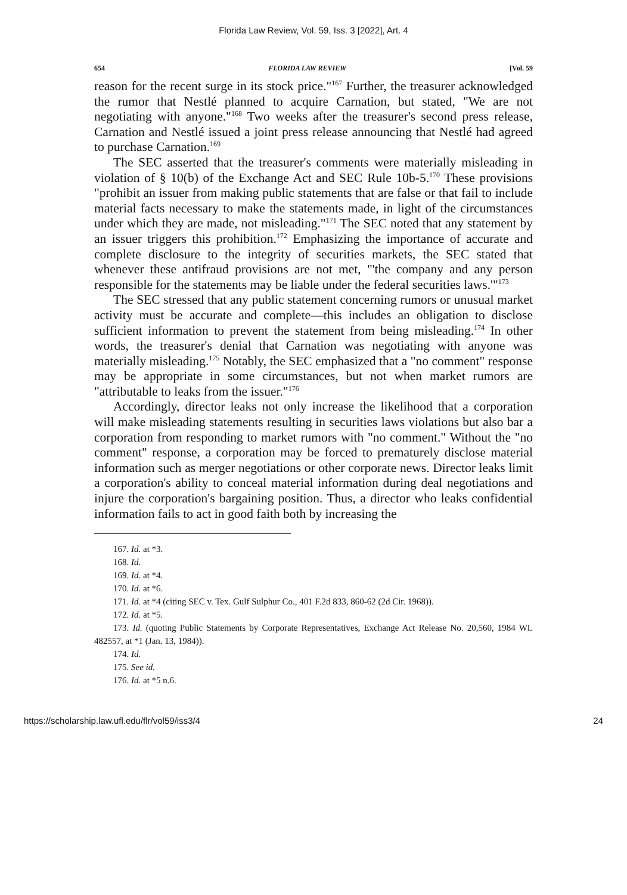Florida Law Review, Vol. 59, Iss. 3 [2022], Art. 4
654 FLORIDA LAW REVIEW [Vol. 59
reason for the recent surge in its stock price."<sup>167</sup> Further, the treasurer acknowledged the rumor that Nestlé planned to acquire Carnation, but stated, "We are not negotiating with anyone."<sup>168</sup> Two weeks after the treasurer's second press release, Carnation and Nestlé issued a joint press release announcing that Nestlé had agreed to purchase Carnation.<sup>169</sup>
The SEC asserted that the treasurer's comments were materially misleading in violation of § 10(b) of the Exchange Act and SEC Rule 10b-5.<sup>170</sup> These provisions "prohibit an issuer from making public statements that are false or that fail to include material facts necessary to make the statements made, in light of the circumstances under which they are made, not misleading."<sup>171</sup> The SEC noted that any statement by an issuer triggers this prohibition.<sup>172</sup> Emphasizing the importance of accurate and complete disclosure to the integrity of securities markets, the SEC stated that whenever these antifraud provisions are not met, "'the company and any person responsible for the statements may be liable under the federal securities laws.'"<sup>173</sup>
The SEC stressed that any public statement concerning rumors or unusual market activity must be accurate and complete—this includes an obligation to disclose sufficient information to prevent the statement from being misleading.<sup>174</sup> In other words, the treasurer's denial that Carnation was negotiating with anyone was materially misleading.<sup>175</sup> Notably, the SEC emphasized that a "no comment" response may be appropriate in some circumstances, but not when market rumors are "attributable to leaks from the issuer."<sup>176</sup>
Accordingly, director leaks not only increase the likelihood that a corporation will make misleading statements resulting in securities laws violations but also bar a corporation from responding to market rumors with "no comment." Without the "no comment" response, a corporation may be forced to prematurely disclose material information such as merger negotiations or other corporate news. Director leaks limit a corporation's ability to conceal material information during deal negotiations and injure the corporation's bargaining position. Thus, a director who leaks confidential information fails to act in good faith both by increasing the
167. Id. at *3.
168. Id.
169. Id. at *4.
170. Id. at *6.
171. Id. at *4 (citing SEC v. Tex. Gulf Sulphur Co., 401 F.2d 833, 860-62 (2d Cir. 1968)).
172. Id. at *5.
173. Id. (quoting Public Statements by Corporate Representatives, Exchange Act Release No. 20,560, 1984 WL 482557, at *1 (Jan. 13, 1984)).
174. Id.
175. See id.
176. Id. at *5 n.6.
https://scholarship.law.ufl.edu/flr/vol59/iss3/4 24